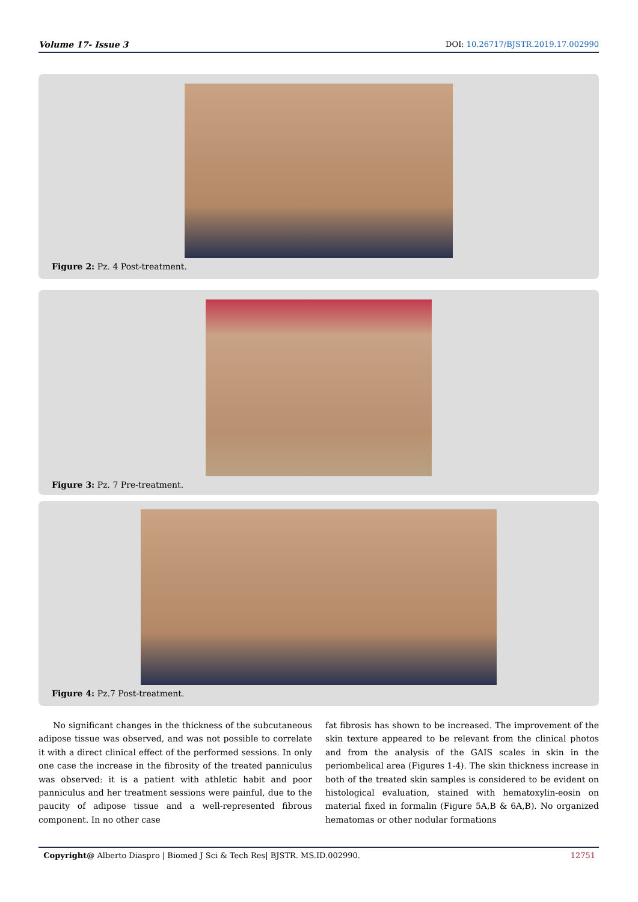Volume 17- Issue 3 DOI: 10.26717/BJSTR.2019.17.002990
Figure 2: Pz. 4 Post-treatment.
Figure 3: Pz. 7 Pre-treatment.
Figure 4: Pz.7 Post-treatment.
No significant changes in the thickness of the subcutaneous adipose tissue was observed, and was not possible to correlate it with a direct clinical effect of the performed sessions. In only one case the increase in the fibrosity of the treated panniculus was observed: it is a patient with athletic habit and poor panniculus and her treatment sessions were painful, due to the paucity of adipose tissue and a well-represented fibrous component. In no other case
fat fibrosis has shown to be increased. The improvement of the skin texture appeared to be relevant from the clinical photos and from the analysis of the GAIS scales in skin in the periombelical area (Figures 1-4). The skin thickness increase in both of the treated skin samples is considered to be evident on histological evaluation, stained with hematoxylin-eosin on material fixed in formalin (Figure 5A,B & 6A,B). No organized hematomas or other nodular formations
Copyright@ Alberto Diaspro | Biomed J Sci & Tech Res| BJSTR. MS.ID.002990. 12751